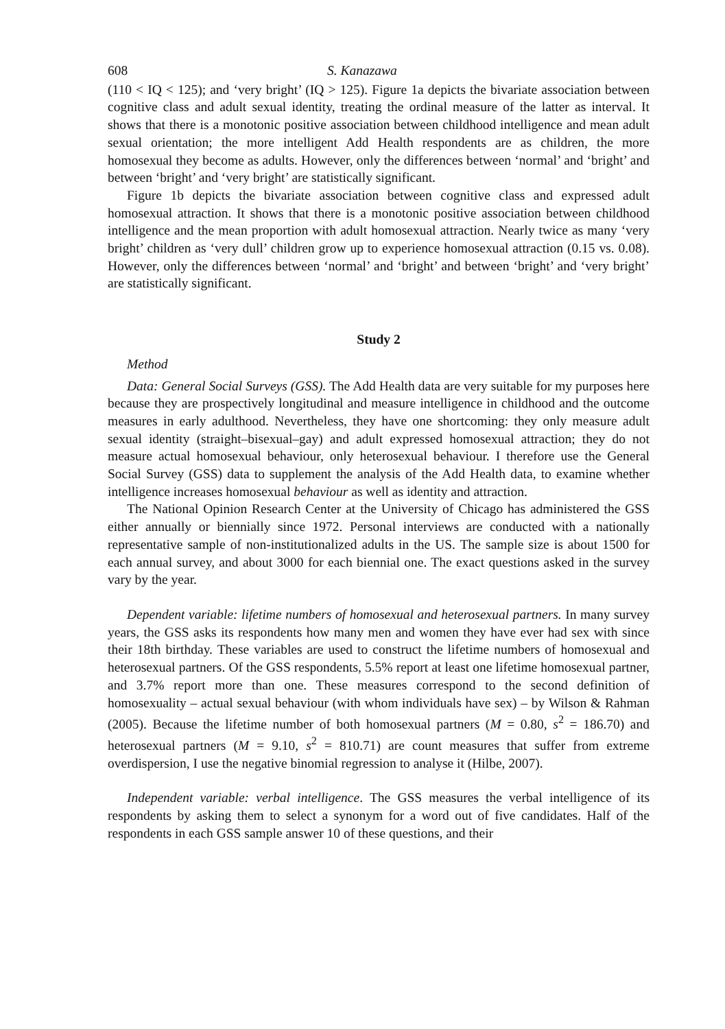608 S. Kanazawa
(110 < IQ < 125); and ‘very bright’ (IQ > 125). Figure 1a depicts the bivariate association between cognitive class and adult sexual identity, treating the ordinal measure of the latter as interval. It shows that there is a monotonic positive association between childhood intelligence and mean adult sexual orientation; the more intelligent Add Health respondents are as children, the more homosexual they become as adults. However, only the differences between ‘normal’ and ‘bright’ and between ‘bright’ and ‘very bright’ are statistically significant.
Figure 1b depicts the bivariate association between cognitive class and expressed adult homosexual attraction. It shows that there is a monotonic positive association between childhood intelligence and the mean proportion with adult homosexual attraction. Nearly twice as many ‘very bright’ children as ‘very dull’ children grow up to experience homosexual attraction (0.15 vs. 0.08). However, only the differences between ‘normal’ and ‘bright’ and between ‘bright’ and ‘very bright’ are statistically significant.
Study 2
Method
Data: General Social Surveys (GSS). The Add Health data are very suitable for my purposes here because they are prospectively longitudinal and measure intelligence in childhood and the outcome measures in early adulthood. Nevertheless, they have one shortcoming: they only measure adult sexual identity (straight–bisexual–gay) and adult expressed homosexual attraction; they do not measure actual homosexual behaviour, only heterosexual behaviour. I therefore use the General Social Survey (GSS) data to supplement the analysis of the Add Health data, to examine whether intelligence increases homosexual behaviour as well as identity and attraction.
The National Opinion Research Center at the University of Chicago has administered the GSS either annually or biennially since 1972. Personal interviews are conducted with a nationally representative sample of non-institutionalized adults in the US. The sample size is about 1500 for each annual survey, and about 3000 for each biennial one. The exact questions asked in the survey vary by the year.
Dependent variable: lifetime numbers of homosexual and heterosexual partners. In many survey years, the GSS asks its respondents how many men and women they have ever had sex with since their 18th birthday. These variables are used to construct the lifetime numbers of homosexual and heterosexual partners. Of the GSS respondents, 5.5% report at least one lifetime homosexual partner, and 3.7% report more than one. These measures correspond to the second definition of homosexuality – actual sexual behaviour (with whom individuals have sex) – by Wilson & Rahman (2005). Because the lifetime number of both homosexual partners (M = 0.80, s<sup>2</sup> = 186.70) and heterosexual partners (M = 9.10, s<sup>2</sup> = 810.71) are count measures that suffer from extreme overdispersion, I use the negative binomial regression to analyse it (Hilbe, 2007).
Independent variable: verbal intelligence. The GSS measures the verbal intelligence of its respondents by asking them to select a synonym for a word out of five candidates. Half of the respondents in each GSS sample answer 10 of these questions, and their